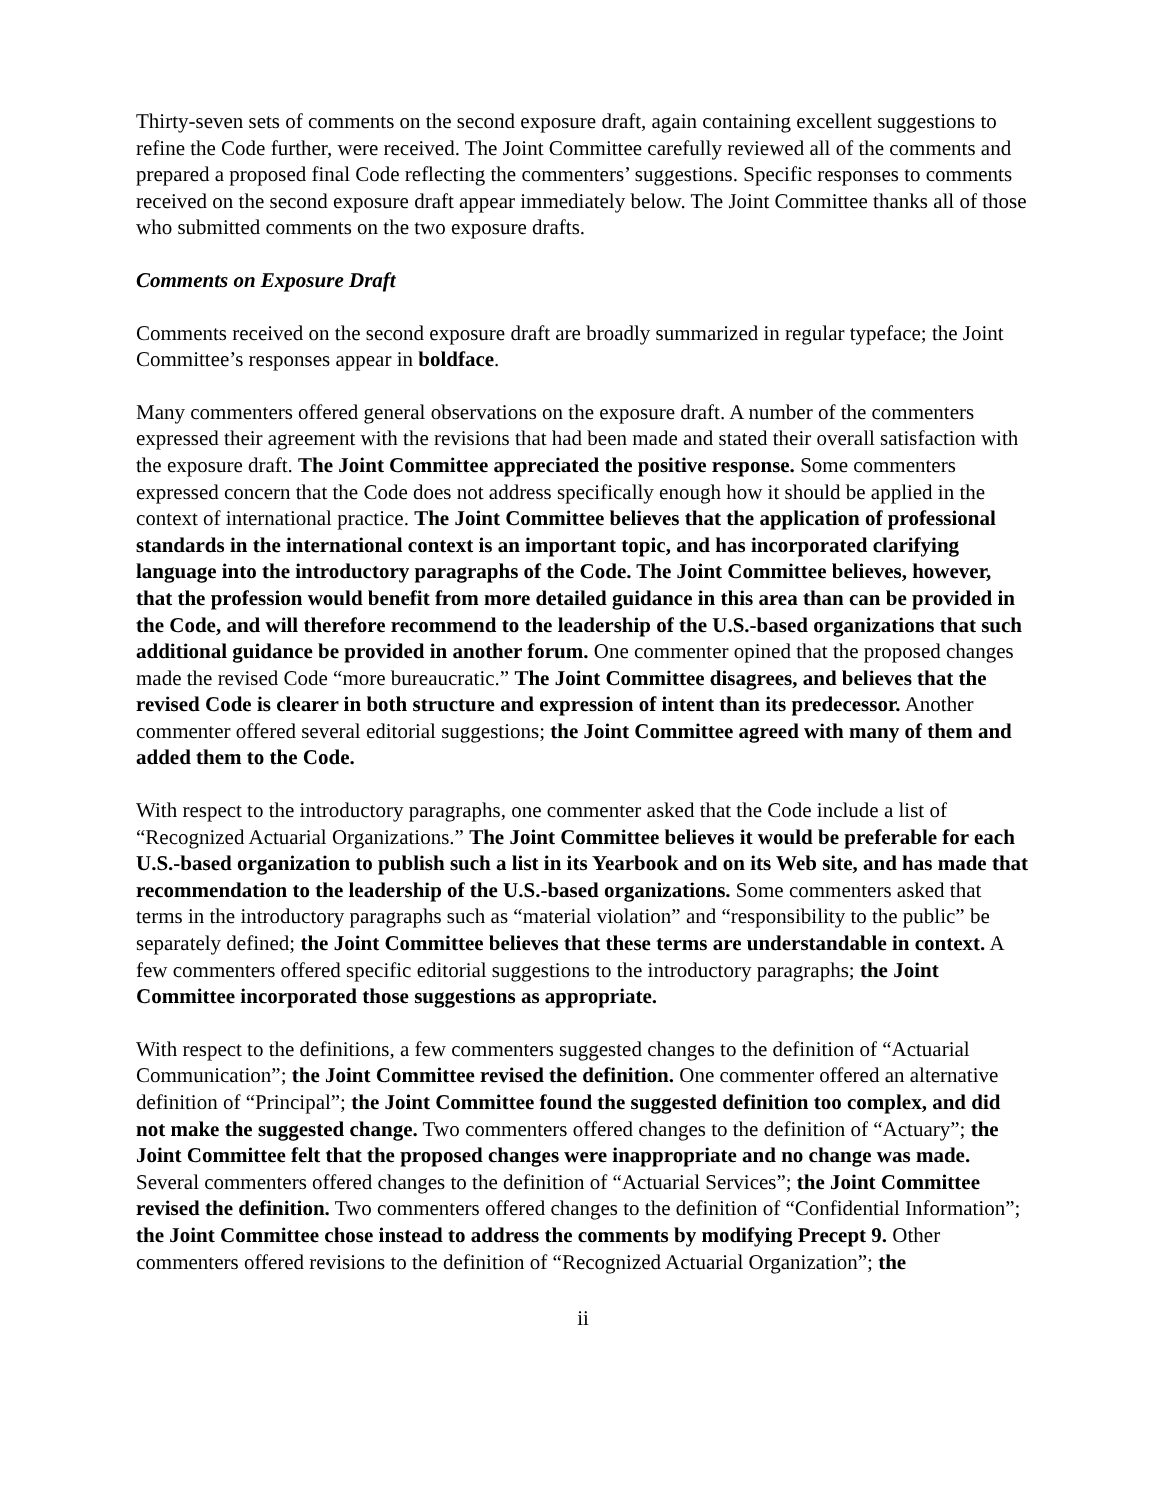Thirty-seven sets of comments on the second exposure draft, again containing excellent suggestions to refine the Code further, were received. The Joint Committee carefully reviewed all of the comments and prepared a proposed final Code reflecting the commenters’ suggestions. Specific responses to comments received on the second exposure draft appear immediately below. The Joint Committee thanks all of those who submitted comments on the two exposure drafts.
Comments on Exposure Draft
Comments received on the second exposure draft are broadly summarized in regular typeface; the Joint Committee’s responses appear in boldface.
Many commenters offered general observations on the exposure draft. A number of the commenters expressed their agreement with the revisions that had been made and stated their overall satisfaction with the exposure draft. The Joint Committee appreciated the positive response. Some commenters expressed concern that the Code does not address specifically enough how it should be applied in the context of international practice. The Joint Committee believes that the application of professional standards in the international context is an important topic, and has incorporated clarifying language into the introductory paragraphs of the Code. The Joint Committee believes, however, that the profession would benefit from more detailed guidance in this area than can be provided in the Code, and will therefore recommend to the leadership of the U.S.-based organizations that such additional guidance be provided in another forum. One commenter opined that the proposed changes made the revised Code “more bureaucratic.” The Joint Committee disagrees, and believes that the revised Code is clearer in both structure and expression of intent than its predecessor. Another commenter offered several editorial suggestions; the Joint Committee agreed with many of them and added them to the Code.
With respect to the introductory paragraphs, one commenter asked that the Code include a list of “Recognized Actuarial Organizations.” The Joint Committee believes it would be preferable for each U.S.-based organization to publish such a list in its Yearbook and on its Web site, and has made that recommendation to the leadership of the U.S.-based organizations. Some commenters asked that terms in the introductory paragraphs such as “material violation” and “responsibility to the public” be separately defined; the Joint Committee believes that these terms are understandable in context. A few commenters offered specific editorial suggestions to the introductory paragraphs; the Joint Committee incorporated those suggestions as appropriate.
With respect to the definitions, a few commenters suggested changes to the definition of “Actuarial Communication”; the Joint Committee revised the definition. One commenter offered an alternative definition of “Principal”; the Joint Committee found the suggested definition too complex, and did not make the suggested change. Two commenters offered changes to the definition of “Actuary”; the Joint Committee felt that the proposed changes were inappropriate and no change was made. Several commenters offered changes to the definition of “Actuarial Services”; the Joint Committee revised the definition. Two commenters offered changes to the definition of “Confidential Information”; the Joint Committee chose instead to address the comments by modifying Precept 9. Other commenters offered revisions to the definition of “Recognized Actuarial Organization”; the
ii